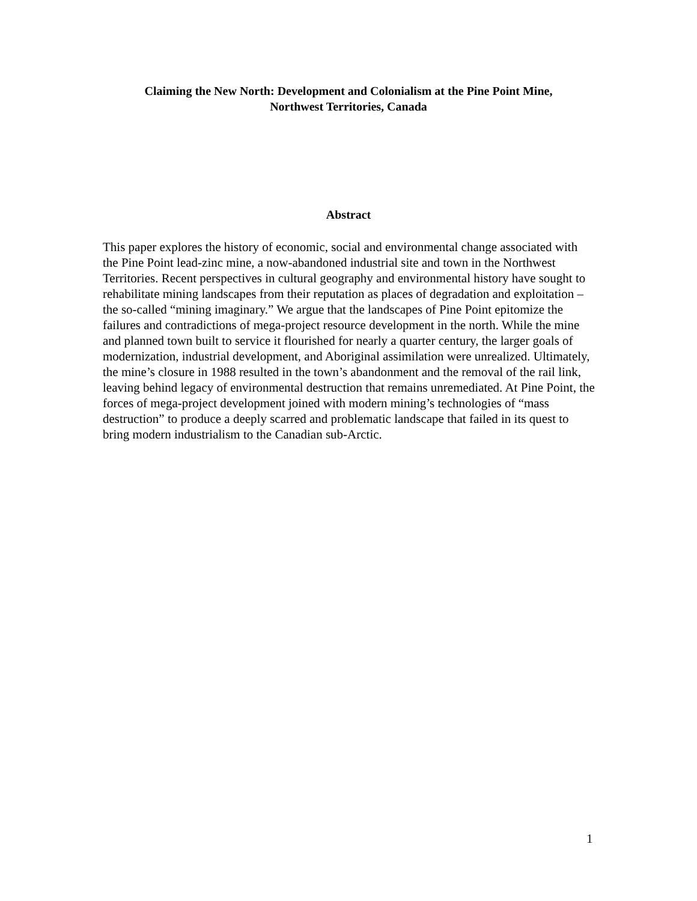Claiming the New North: Development and Colonialism at the Pine Point Mine,
Northwest Territories, Canada
Abstract
This paper explores the history of economic, social and environmental change associated with the Pine Point lead-zinc mine, a now-abandoned industrial site and town in the Northwest Territories. Recent perspectives in cultural geography and environmental history have sought to rehabilitate mining landscapes from their reputation as places of degradation and exploitation – the so-called “mining imaginary.” We argue that the landscapes of Pine Point epitomize the failures and contradictions of mega-project resource development in the north. While the mine and planned town built to service it flourished for nearly a quarter century, the larger goals of modernization, industrial development, and Aboriginal assimilation were unrealized. Ultimately, the mine’s closure in 1988 resulted in the town’s abandonment and the removal of the rail link, leaving behind legacy of environmental destruction that remains unremediated. At Pine Point, the forces of mega-project development joined with modern mining’s technologies of “mass destruction” to produce a deeply scarred and problematic landscape that failed in its quest to bring modern industrialism to the Canadian sub-Arctic.
1